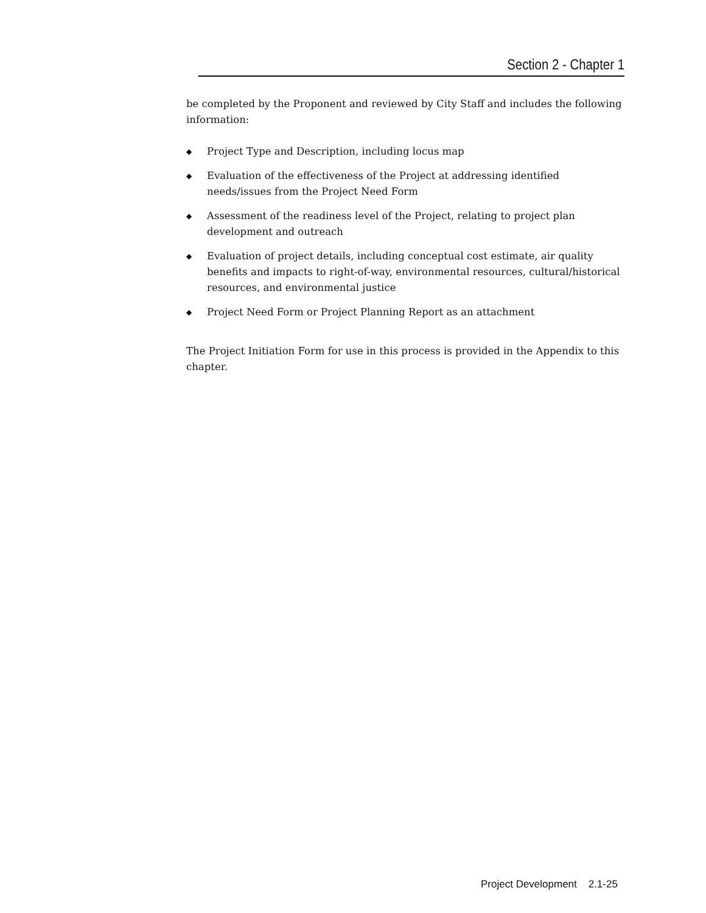Section 2 - Chapter 1
be completed by the Proponent and reviewed by City Staff and includes the following information:
◆ Project Type and Description, including locus map
◆ Evaluation of the effectiveness of the Project at addressing identified needs/issues from the Project Need Form
◆ Assessment of the readiness level of the Project, relating to project plan development and outreach
◆ Evaluation of project details, including conceptual cost estimate, air quality benefits and impacts to right-of-way, environmental resources, cultural/historical resources, and environmental justice
◆ Project Need Form or Project Planning Report as an attachment
The Project Initiation Form for use in this process is provided in the Appendix to this chapter.
Project Development 2.1-25